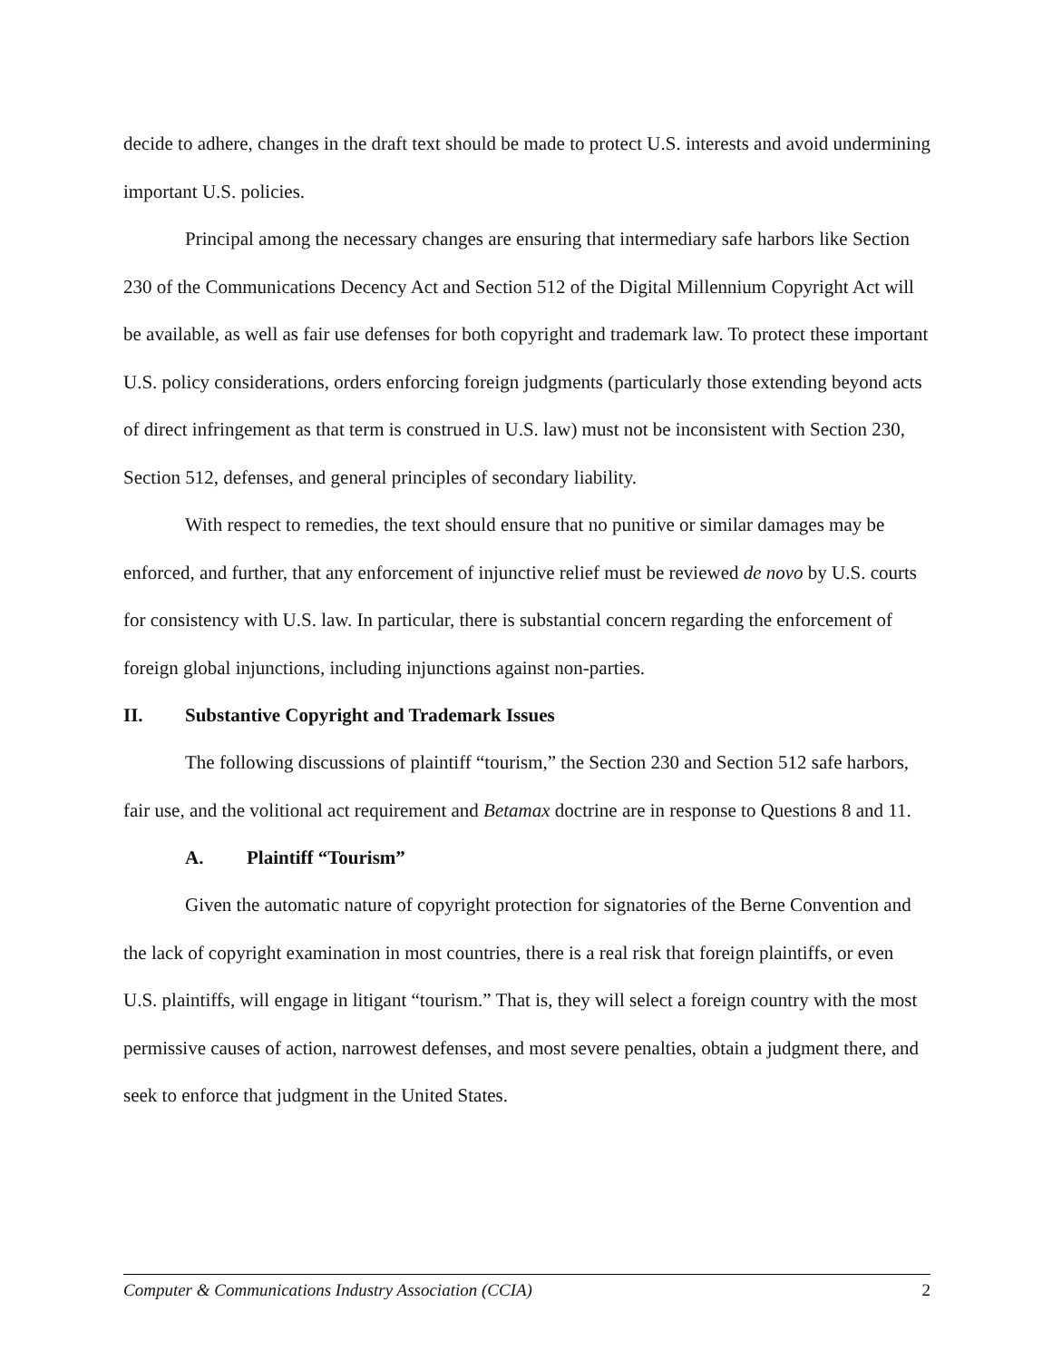decide to adhere, changes in the draft text should be made to protect U.S. interests and avoid undermining important U.S. policies.
Principal among the necessary changes are ensuring that intermediary safe harbors like Section 230 of the Communications Decency Act and Section 512 of the Digital Millennium Copyright Act will be available, as well as fair use defenses for both copyright and trademark law. To protect these important U.S. policy considerations, orders enforcing foreign judgments (particularly those extending beyond acts of direct infringement as that term is construed in U.S. law) must not be inconsistent with Section 230, Section 512, defenses, and general principles of secondary liability.
With respect to remedies, the text should ensure that no punitive or similar damages may be enforced, and further, that any enforcement of injunctive relief must be reviewed de novo by U.S. courts for consistency with U.S. law. In particular, there is substantial concern regarding the enforcement of foreign global injunctions, including injunctions against non-parties.
II. Substantive Copyright and Trademark Issues
The following discussions of plaintiff “tourism,” the Section 230 and Section 512 safe harbors, fair use, and the volitional act requirement and Betamax doctrine are in response to Questions 8 and 11.
A. Plaintiff “Tourism”
Given the automatic nature of copyright protection for signatories of the Berne Convention and the lack of copyright examination in most countries, there is a real risk that foreign plaintiffs, or even U.S. plaintiffs, will engage in litigant “tourism.” That is, they will select a foreign country with the most permissive causes of action, narrowest defenses, and most severe penalties, obtain a judgment there, and seek to enforce that judgment in the United States.
Computer & Communications Industry Association (CCIA) 2